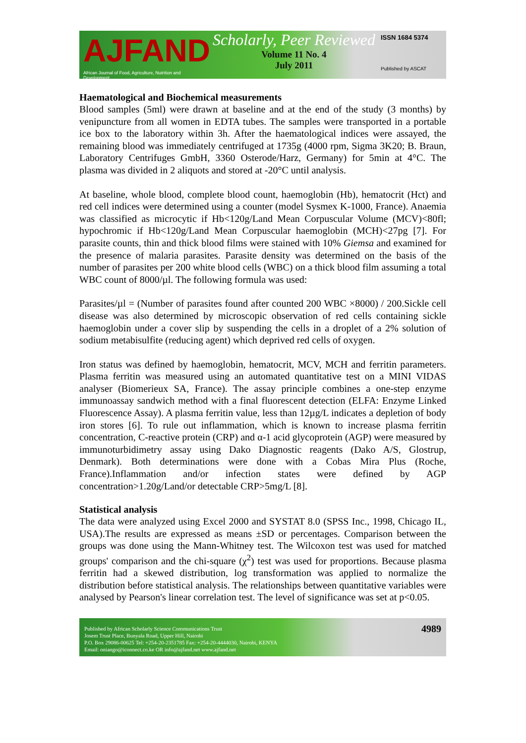AJFAND
African Journal of Food, Agriculture, Nutrition and Development
Scholarly, Peer Reviewed
Volume 11 No. 4
July 2011
ISSN 1684 5374
Published by ASCAT
Haematological and Biochemical measurements
Blood samples (5ml) were drawn at baseline and at the end of the study (3 months) by venipuncture from all women in EDTA tubes. The samples were transported in a portable ice box to the laboratory within 3h. After the haematological indices were assayed, the remaining blood was immediately centrifuged at 1735g (4000 rpm, Sigma 3K20; B. Braun, Laboratory Centrifuges GmbH, 3360 Osterode/Harz, Germany) for 5min at 4°C. The plasma was divided in 2 aliquots and stored at -20°C until analysis.
At baseline, whole blood, complete blood count, haemoglobin (Hb), hematocrit (Hct) and red cell indices were determined using a counter (model Sysmex K-1000, France). Anaemia was classified as microcytic if Hb<120g/Land Mean Corpuscular Volume (MCV)<80fl; hypochromic if Hb<120g/Land Mean Corpuscular haemoglobin (MCH)<27pg [7]. For parasite counts, thin and thick blood films were stained with 10% Giemsa and examined for the presence of malaria parasites. Parasite density was determined on the basis of the number of parasites per 200 white blood cells (WBC) on a thick blood film assuming a total WBC count of 8000/µl. The following formula was used:
Parasites/µl = (Number of parasites found after counted 200 WBC ×8000) / 200.Sickle cell disease was also determined by microscopic observation of red cells containing sickle haemoglobin under a cover slip by suspending the cells in a droplet of a 2% solution of sodium metabisulfite (reducing agent) which deprived red cells of oxygen.
Iron status was defined by haemoglobin, hematocrit, MCV, MCH and ferritin parameters. Plasma ferritin was measured using an automated quantitative test on a MINI VIDAS analyser (Biomerieux SA, France). The assay principle combines a one-step enzyme immunoassay sandwich method with a final fluorescent detection (ELFA: Enzyme Linked Fluorescence Assay). A plasma ferritin value, less than 12µg/L indicates a depletion of body iron stores [6]. To rule out inflammation, which is known to increase plasma ferritin concentration, C-reactive protein (CRP) and α-1 acid glycoprotein (AGP) were measured by immunoturbidimetry assay using Dako Diagnostic reagents (Dako A/S, Glostrup, Denmark). Both determinations were done with a Cobas Mira Plus (Roche, France).Inflammation and/or infection states were defined by AGP concentration>1.20g/Land/or detectable CRP>5mg/L [8].
Statistical analysis
The data were analyzed using Excel 2000 and SYSTAT 8.0 (SPSS Inc., 1998, Chicago IL, USA).The results are expressed as means ±SD or percentages. Comparison between the groups was done using the Mann-Whitney test. The Wilcoxon test was used for matched groups' comparison and the chi-square (χ<sup>2</sup>) test was used for proportions. Because plasma ferritin had a skewed distribution, log transformation was applied to normalize the distribution before statistical analysis. The relationships between quantitative variables were analysed by Pearson's linear correlation test. The level of significance was set at p<0.05.
Published by African Scholarly Science Communications Trust
Josem Trust Place, Bunyala Road, Upper Hill, Nairobi
P.O. Box 29086-00625 Tel: +254-20-2351785 Fax: +254-20-4444030, Nairobi, KENYA
Email: oniango@iconnect.co.ke OR info@ajfand.net www.ajfand.net
4989